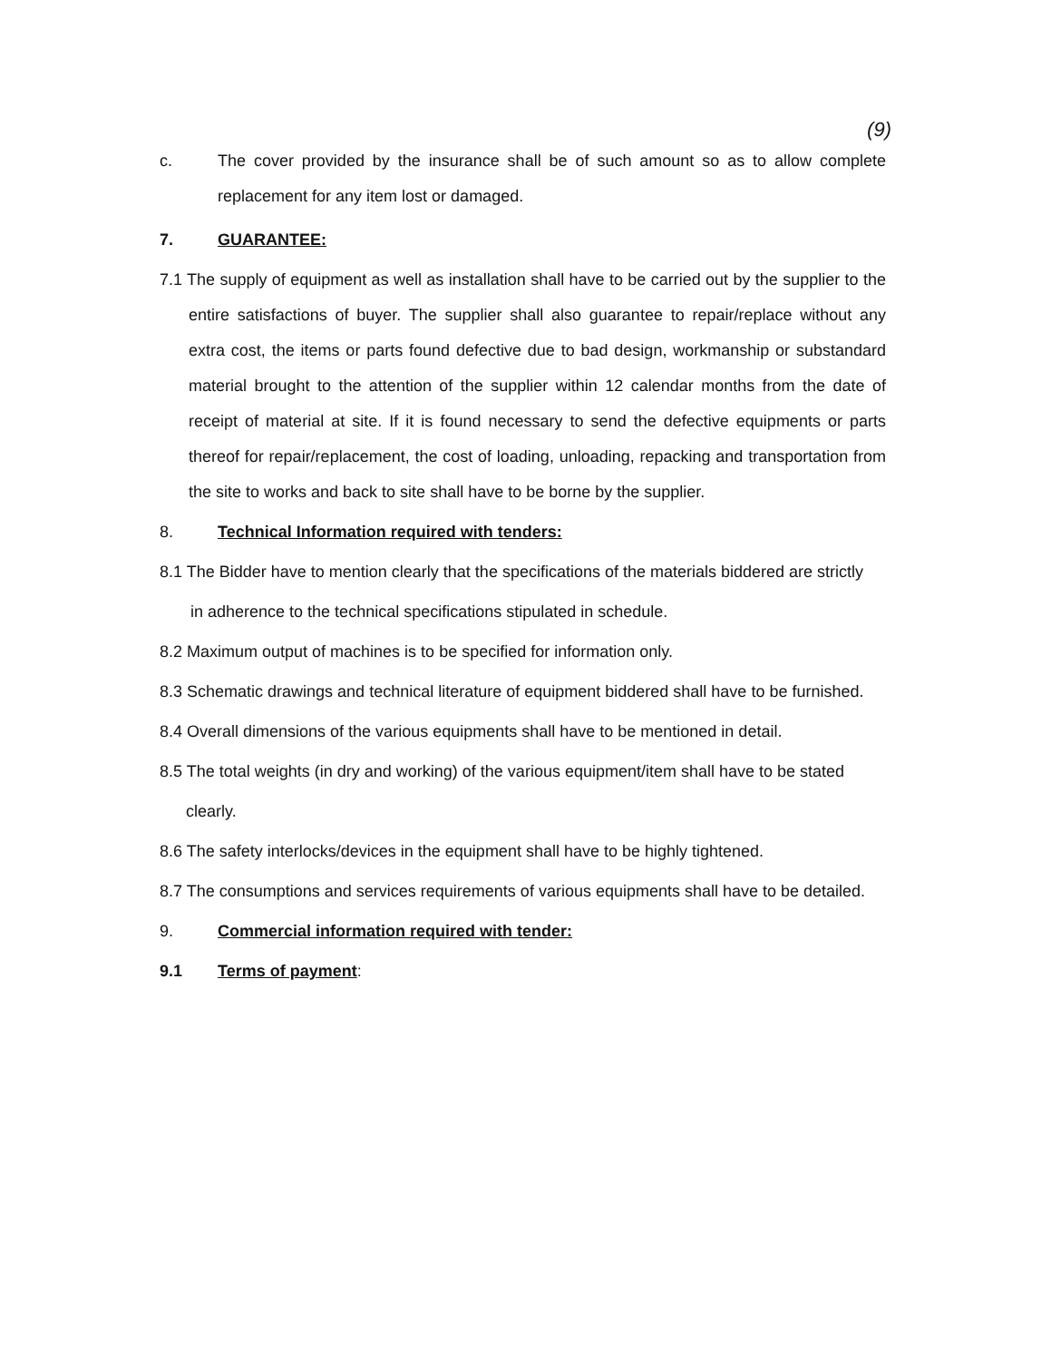(9)
c. The cover provided by the insurance shall be of such amount so as to allow complete replacement for any item lost or damaged.
7. GUARANTEE:
7.1 The supply of equipment as well as installation shall have to be carried out by the supplier to the entire satisfactions of buyer. The supplier shall also guarantee to repair/replace without any extra cost, the items or parts found defective due to bad design, workmanship or substandard material brought to the attention of the supplier within 12 calendar months from the date of receipt of material at site. If it is found necessary to send the defective equipments or parts thereof for repair/replacement, the cost of loading, unloading, repacking and transportation from the site to works and back to site shall have to be borne by the supplier.
8. Technical Information required with tenders:
8.1 The Bidder have to mention clearly that the specifications of the materials biddered are strictly
in adherence to the technical specifications stipulated in schedule.
8.2 Maximum output of machines is to be specified for information only.
8.3 Schematic drawings and technical literature of equipment biddered shall have to be furnished.
8.4 Overall dimensions of the various equipments shall have to be mentioned in detail.
8.5 The total weights (in dry and working) of the various equipment/item shall have to be stated
clearly.
8.6 The safety interlocks/devices in the equipment shall have to be highly tightened.
8.7 The consumptions and services requirements of various equipments shall have to be detailed.
9. Commercial information required with tender:
9.1 Terms of payment: